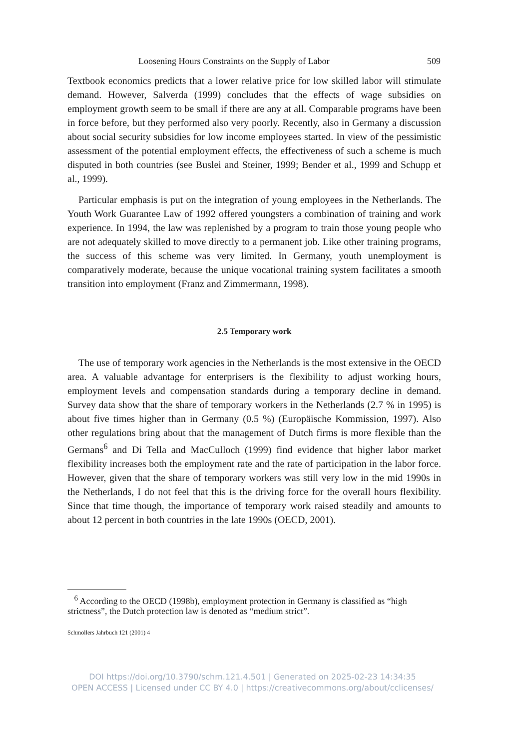Loosening Hours Constraints on the Supply of Labor 509
Textbook economics predicts that a lower relative price for low skilled labor will stimulate demand. However, Salverda (1999) concludes that the effects of wage subsidies on employment growth seem to be small if there are any at all. Comparable programs have been in force before, but they performed also very poorly. Recently, also in Germany a discussion about social security subsidies for low income employees started. In view of the pessimistic assessment of the potential employment effects, the effectiveness of such a scheme is much disputed in both countries (see Buslei and Steiner, 1999; Bender et al., 1999 and Schupp et al., 1999).
Particular emphasis is put on the integration of young employees in the Netherlands. The Youth Work Guarantee Law of 1992 offered youngsters a combination of training and work experience. In 1994, the law was replenished by a program to train those young people who are not adequately skilled to move directly to a permanent job. Like other training programs, the success of this scheme was very limited. In Germany, youth unemployment is comparatively moderate, because the unique vocational training system facilitates a smooth transition into employment (Franz and Zimmermann, 1998).
2.5 Temporary work
The use of temporary work agencies in the Netherlands is the most extensive in the OECD area. A valuable advantage for enterprisers is the flexibility to adjust working hours, employment levels and compensation standards during a temporary decline in demand. Survey data show that the share of temporary workers in the Netherlands (2.7 % in 1995) is about five times higher than in Germany (0.5 %) (Europäische Kommission, 1997). Also other regulations bring about that the management of Dutch firms is more flexible than the Germans<sup>6</sup> and Di Tella and MacCulloch (1999) find evidence that higher labor market flexibility increases both the employment rate and the rate of participation in the labor force. However, given that the share of temporary workers was still very low in the mid 1990s in the Netherlands, I do not feel that this is the driving force for the overall hours flexibility. Since that time though, the importance of temporary work raised steadily and amounts to about 12 percent in both countries in the late 1990s (OECD, 2001).
<sup>6</sup> According to the OECD (1998b), employment protection in Germany is classified as “high strictness”, the Dutch protection law is denoted as “medium strict”.
Schmollers Jahrbuch 121 (2001) 4
DOI https://doi.org/10.3790/schm.121.4.501 | Generated on 2025-02-23 14:34:35
OPEN ACCESS | Licensed under CC BY 4.0 | https://creativecommons.org/about/cclicenses/